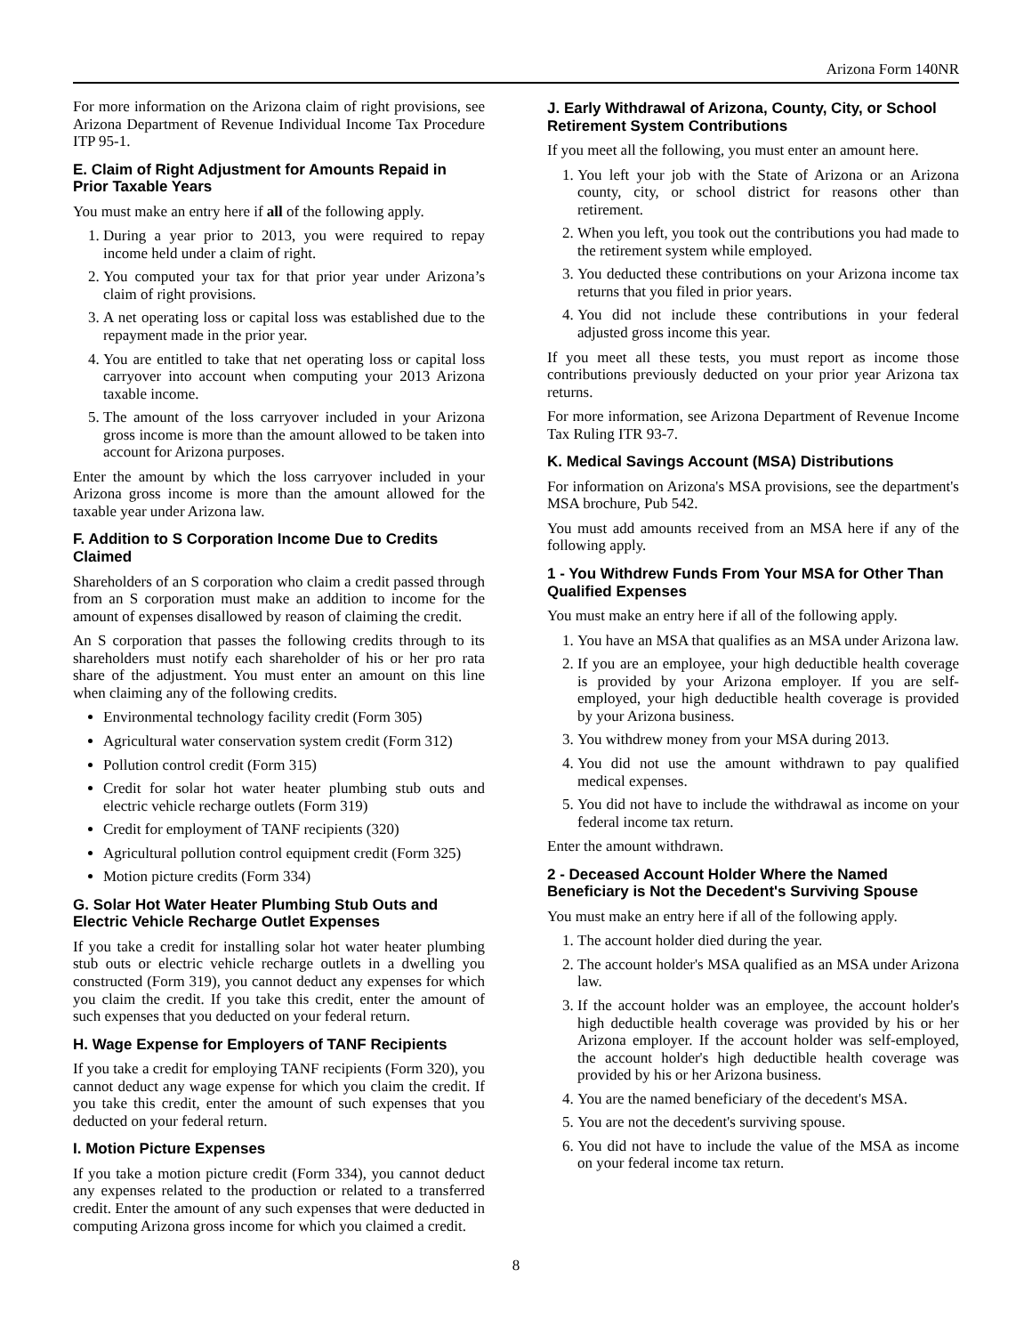Arizona Form 140NR
For more information on the Arizona claim of right provisions, see Arizona Department of Revenue Individual Income Tax Procedure ITP 95-1.
E. Claim of Right Adjustment for Amounts Repaid in Prior Taxable Years
You must make an entry here if all of the following apply.
1. During a year prior to 2013, you were required to repay income held under a claim of right.
2. You computed your tax for that prior year under Arizona’s claim of right provisions.
3. A net operating loss or capital loss was established due to the repayment made in the prior year.
4. You are entitled to take that net operating loss or capital loss carryover into account when computing your 2013 Arizona taxable income.
5. The amount of the loss carryover included in your Arizona gross income is more than the amount allowed to be taken into account for Arizona purposes.
Enter the amount by which the loss carryover included in your Arizona gross income is more than the amount allowed for the taxable year under Arizona law.
F. Addition to S Corporation Income Due to Credits Claimed
Shareholders of an S corporation who claim a credit passed through from an S corporation must make an addition to income for the amount of expenses disallowed by reason of claiming the credit.
An S corporation that passes the following credits through to its shareholders must notify each shareholder of his or her pro rata share of the adjustment. You must enter an amount on this line when claiming any of the following credits.
Environmental technology facility credit (Form 305)
Agricultural water conservation system credit (Form 312)
Pollution control credit (Form 315)
Credit for solar hot water heater plumbing stub outs and electric vehicle recharge outlets (Form 319)
Credit for employment of TANF recipients (320)
Agricultural pollution control equipment credit (Form 325)
Motion picture credits (Form 334)
G. Solar Hot Water Heater Plumbing Stub Outs and Electric Vehicle Recharge Outlet Expenses
If you take a credit for installing solar hot water heater plumbing stub outs or electric vehicle recharge outlets in a dwelling you constructed (Form 319), you cannot deduct any expenses for which you claim the credit. If you take this credit, enter the amount of such expenses that you deducted on your federal return.
H. Wage Expense for Employers of TANF Recipients
If you take a credit for employing TANF recipients (Form 320), you cannot deduct any wage expense for which you claim the credit. If you take this credit, enter the amount of such expenses that you deducted on your federal return.
I. Motion Picture Expenses
If you take a motion picture credit (Form 334), you cannot deduct any expenses related to the production or related to a transferred credit. Enter the amount of any such expenses that were deducted in computing Arizona gross income for which you claimed a credit.
J. Early Withdrawal of Arizona, County, City, or School Retirement System Contributions
If you meet all the following, you must enter an amount here.
1. You left your job with the State of Arizona or an Arizona county, city, or school district for reasons other than retirement.
2. When you left, you took out the contributions you had made to the retirement system while employed.
3. You deducted these contributions on your Arizona income tax returns that you filed in prior years.
4. You did not include these contributions in your federal adjusted gross income this year.
If you meet all these tests, you must report as income those contributions previously deducted on your prior year Arizona tax returns.
For more information, see Arizona Department of Revenue Income Tax Ruling ITR 93-7.
K. Medical Savings Account (MSA) Distributions
For information on Arizona's MSA provisions, see the department's MSA brochure, Pub 542.
You must add amounts received from an MSA here if any of the following apply.
1 - You Withdrew Funds From Your MSA for Other Than Qualified Expenses
You must make an entry here if all of the following apply.
1. You have an MSA that qualifies as an MSA under Arizona law.
2. If you are an employee, your high deductible health coverage is provided by your Arizona employer. If you are self-employed, your high deductible health coverage is provided by your Arizona business.
3. You withdrew money from your MSA during 2013.
4. You did not use the amount withdrawn to pay qualified medical expenses.
5. You did not have to include the withdrawal as income on your federal income tax return.
Enter the amount withdrawn.
2 - Deceased Account Holder Where the Named Beneficiary is Not the Decedent's Surviving Spouse
You must make an entry here if all of the following apply.
1. The account holder died during the year.
2. The account holder's MSA qualified as an MSA under Arizona law.
3. If the account holder was an employee, the account holder's high deductible health coverage was provided by his or her Arizona employer. If the account holder was self-employed, the account holder's high deductible health coverage was provided by his or her Arizona business.
4. You are the named beneficiary of the decedent's MSA.
5. You are not the decedent's surviving spouse.
6. You did not have to include the value of the MSA as income on your federal income tax return.
8